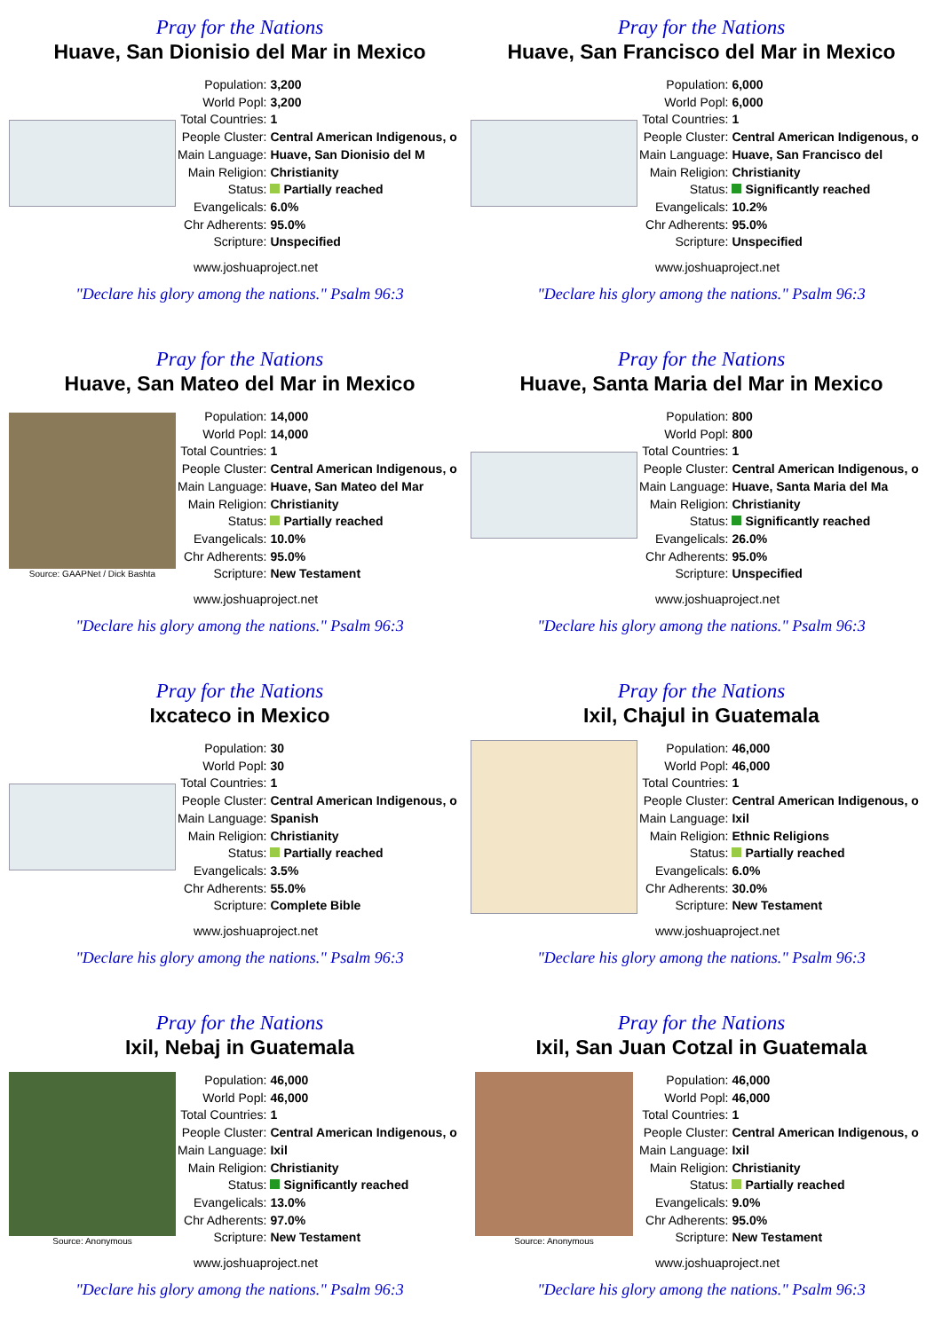Pray for the Nations
Huave, San Dionisio del Mar in Mexico
| Population: | 3,200 |
| World Popl: | 3,200 |
| Total Countries: | 1 |
| People Cluster: | Central American Indigenous, o |
| Main Language: | Huave, San Dionisio del M |
| Main Religion: | Christianity |
| Status: | Partially reached |
| Evangelicals: | 6.0% |
| Chr Adherents: | 95.0% |
| Scripture: | Unspecified |
www.joshuaproject.net
"Declare his glory among the nations." Psalm 96:3
Pray for the Nations
Huave, San Francisco del Mar in Mexico
| Population: | 6,000 |
| World Popl: | 6,000 |
| Total Countries: | 1 |
| People Cluster: | Central American Indigenous, o |
| Main Language: | Huave, San Francisco del |
| Main Religion: | Christianity |
| Status: | Significantly reached |
| Evangelicals: | 10.2% |
| Chr Adherents: | 95.0% |
| Scripture: | Unspecified |
www.joshuaproject.net
"Declare his glory among the nations." Psalm 96:3
Pray for the Nations
Huave, San Mateo del Mar in Mexico
Source: GAAPNet / Dick Bashta
| Population: | 14,000 |
| World Popl: | 14,000 |
| Total Countries: | 1 |
| People Cluster: | Central American Indigenous, o |
| Main Language: | Huave, San Mateo del Mar |
| Main Religion: | Christianity |
| Status: | Partially reached |
| Evangelicals: | 10.0% |
| Chr Adherents: | 95.0% |
| Scripture: | New Testament |
www.joshuaproject.net
"Declare his glory among the nations." Psalm 96:3
Pray for the Nations
Huave, Santa Maria del Mar in Mexico
| Population: | 800 |
| World Popl: | 800 |
| Total Countries: | 1 |
| People Cluster: | Central American Indigenous, o |
| Main Language: | Huave, Santa Maria del Ma |
| Main Religion: | Christianity |
| Status: | Significantly reached |
| Evangelicals: | 26.0% |
| Chr Adherents: | 95.0% |
| Scripture: | Unspecified |
www.joshuaproject.net
"Declare his glory among the nations." Psalm 96:3
Pray for the Nations
Ixcateco in Mexico
| Population: | 30 |
| World Popl: | 30 |
| Total Countries: | 1 |
| People Cluster: | Central American Indigenous, o |
| Main Language: | Spanish |
| Main Religion: | Christianity |
| Status: | Partially reached |
| Evangelicals: | 3.5% |
| Chr Adherents: | 55.0% |
| Scripture: | Complete Bible |
www.joshuaproject.net
"Declare his glory among the nations." Psalm 96:3
Pray for the Nations
Ixil, Chajul in Guatemala
| Population: | 46,000 |
| World Popl: | 46,000 |
| Total Countries: | 1 |
| People Cluster: | Central American Indigenous, o |
| Main Language: | Ixil |
| Main Religion: | Ethnic Religions |
| Status: | Partially reached |
| Evangelicals: | 6.0% |
| Chr Adherents: | 30.0% |
| Scripture: | New Testament |
www.joshuaproject.net
"Declare his glory among the nations." Psalm 96:3
Pray for the Nations
Ixil, Nebaj in Guatemala
Source: Anonymous
| Population: | 46,000 |
| World Popl: | 46,000 |
| Total Countries: | 1 |
| People Cluster: | Central American Indigenous, o |
| Main Language: | Ixil |
| Main Religion: | Christianity |
| Status: | Significantly reached |
| Evangelicals: | 13.0% |
| Chr Adherents: | 97.0% |
| Scripture: | New Testament |
www.joshuaproject.net
"Declare his glory among the nations." Psalm 96:3
Pray for the Nations
Ixil, San Juan Cotzal in Guatemala
Source: Anonymous
| Population: | 46,000 |
| World Popl: | 46,000 |
| Total Countries: | 1 |
| People Cluster: | Central American Indigenous, o |
| Main Language: | Ixil |
| Main Religion: | Christianity |
| Status: | Partially reached |
| Evangelicals: | 9.0% |
| Chr Adherents: | 95.0% |
| Scripture: | New Testament |
www.joshuaproject.net
"Declare his glory among the nations." Psalm 96:3